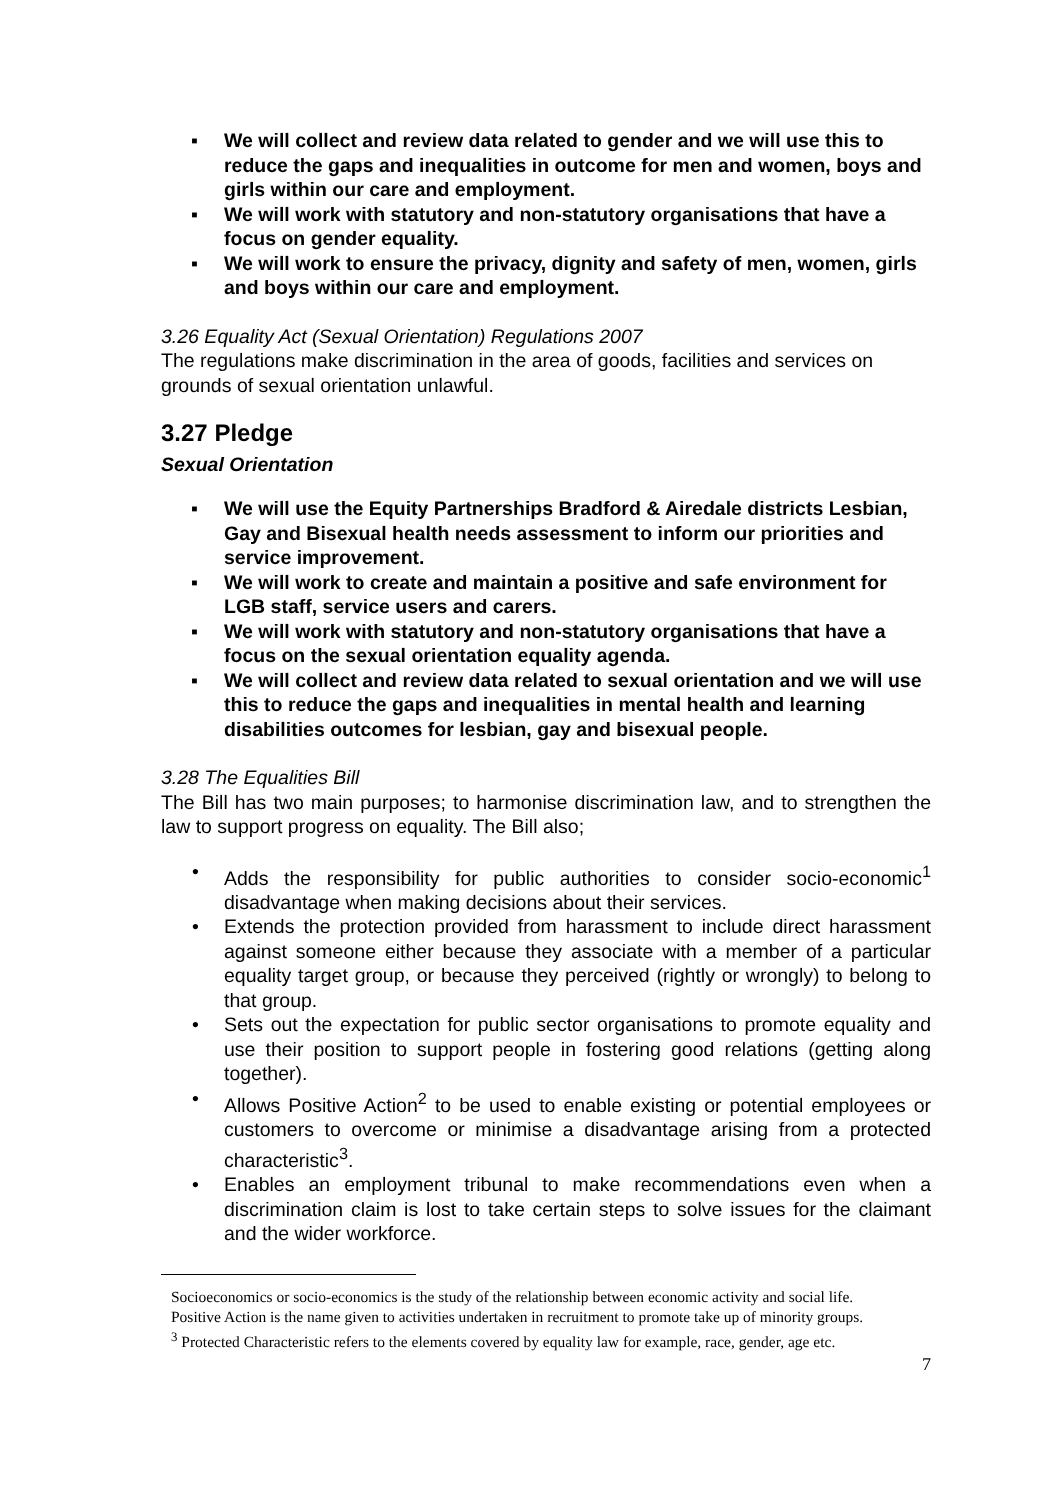▪ We will collect and review data related to gender and we will use this to reduce the gaps and inequalities in outcome for men and women, boys and girls within our care and employment.
▪ We will work with statutory and non-statutory organisations that have a focus on gender equality.
▪ We will work to ensure the privacy, dignity and safety of men, women, girls and boys within our care and employment.
3.26 Equality Act (Sexual Orientation) Regulations 2007
The regulations make discrimination in the area of goods, facilities and services on grounds of sexual orientation unlawful.
3.27 Pledge
Sexual Orientation
▪ We will use the Equity Partnerships Bradford & Airedale districts Lesbian, Gay and Bisexual health needs assessment to inform our priorities and service improvement.
▪ We will work to create and maintain a positive and safe environment for LGB staff, service users and carers.
▪ We will work with statutory and non-statutory organisations that have a focus on the sexual orientation equality agenda.
▪ We will collect and review data related to sexual orientation and we will use this to reduce the gaps and inequalities in mental health and learning disabilities outcomes for lesbian, gay and bisexual people.
3.28 The Equalities Bill
The Bill has two main purposes; to harmonise discrimination law, and to strengthen the law to support progress on equality. The Bill also;
• Adds the responsibility for public authorities to consider socio-economic<sup>1</sup> disadvantage when making decisions about their services.
• Extends the protection provided from harassment to include direct harassment against someone either because they associate with a member of a particular equality target group, or because they perceived (rightly or wrongly) to belong to that group.
• Sets out the expectation for public sector organisations to promote equality and use their position to support people in fostering good relations (getting along together).
• Allows Positive Action<sup>2</sup> to be used to enable existing or potential employees or customers to overcome or minimise a disadvantage arising from a protected characteristic<sup>3</sup>.
• Enables an employment tribunal to make recommendations even when a discrimination claim is lost to take certain steps to solve issues for the claimant and the wider workforce.
Socioeconomics or socio-economics is the study of the relationship between economic activity and social life.
Positive Action is the name given to activities undertaken in recruitment to promote take up of minority groups.
<sup>3</sup> Protected Characteristic refers to the elements covered by equality law for example, race, gender, age etc.
7